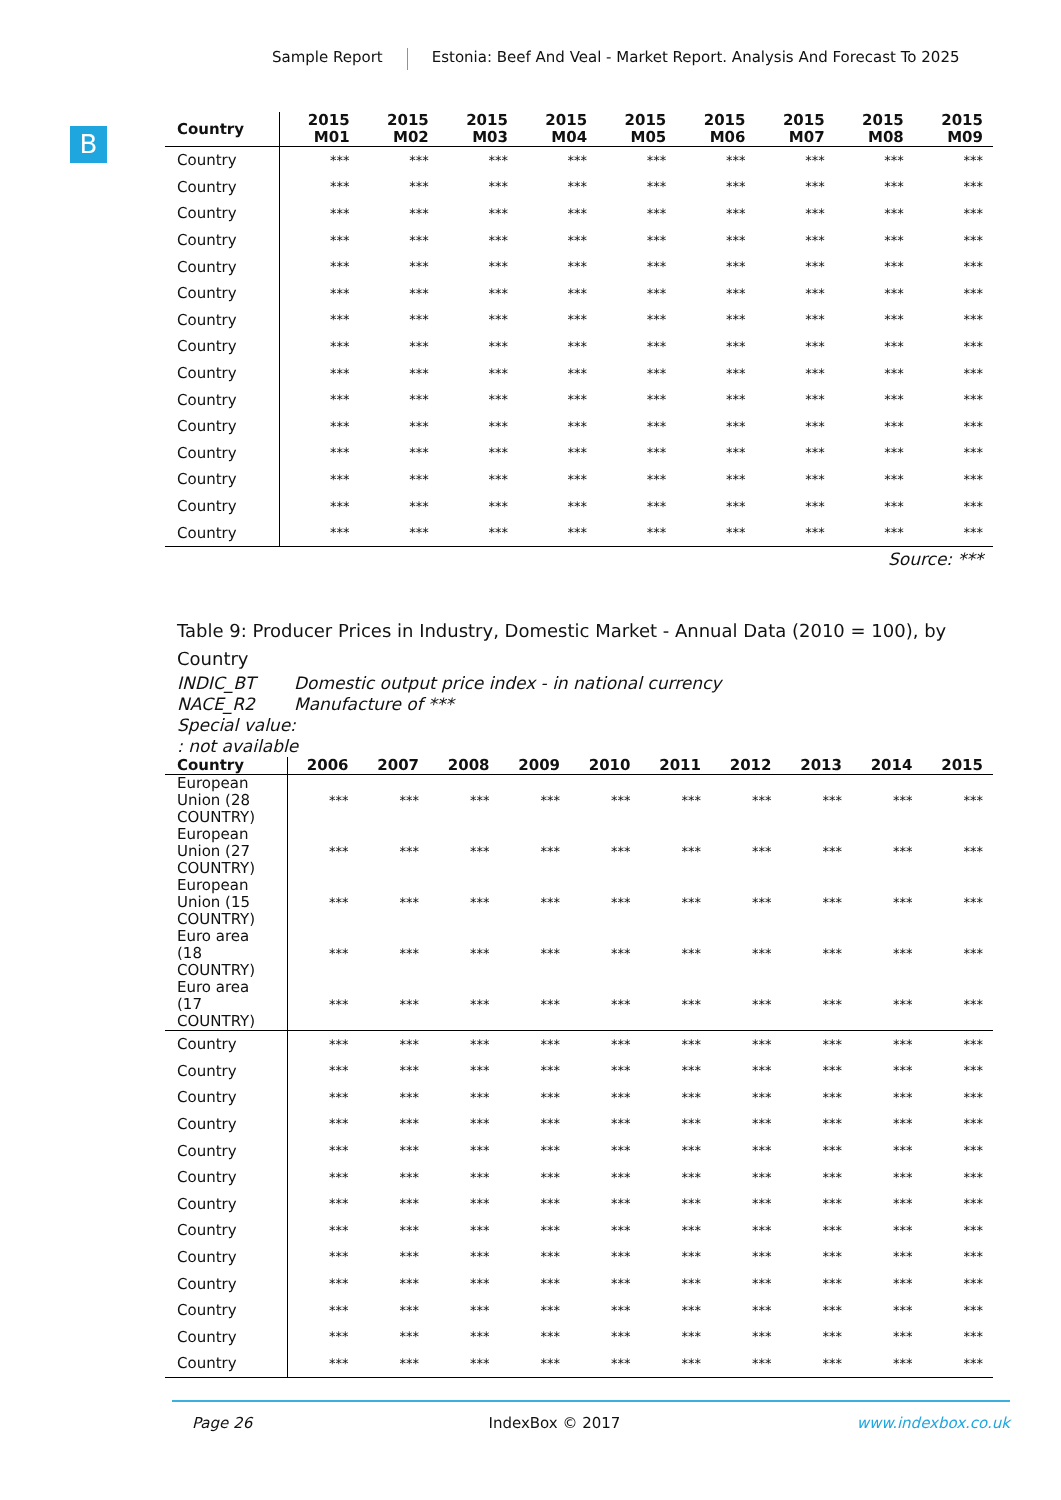Sample Report Estonia: Beef And Veal - Market Report. Analysis And Forecast To 2025
B
| Country | 2015 M01 | 2015 M02 | 2015 M03 | 2015 M04 | 2015 M05 | 2015 M06 | 2015 M07 | 2015 M08 | 2015 M09 |
| --- | --- | --- | --- | --- | --- | --- | --- | --- | --- |
| Country | *** | *** | *** | *** | *** | *** | *** | *** | *** |
| Country | *** | *** | *** | *** | *** | *** | *** | *** | *** |
| Country | *** | *** | *** | *** | *** | *** | *** | *** | *** |
| Country | *** | *** | *** | *** | *** | *** | *** | *** | *** |
| Country | *** | *** | *** | *** | *** | *** | *** | *** | *** |
| Country | *** | *** | *** | *** | *** | *** | *** | *** | *** |
| Country | *** | *** | *** | *** | *** | *** | *** | *** | *** |
| Country | *** | *** | *** | *** | *** | *** | *** | *** | *** |
| Country | *** | *** | *** | *** | *** | *** | *** | *** | *** |
| Country | *** | *** | *** | *** | *** | *** | *** | *** | *** |
| Country | *** | *** | *** | *** | *** | *** | *** | *** | *** |
| Country | *** | *** | *** | *** | *** | *** | *** | *** | *** |
| Country | *** | *** | *** | *** | *** | *** | *** | *** | *** |
| Country | *** | *** | *** | *** | *** | *** | *** | *** | *** |
| Country | *** | *** | *** | *** | *** | *** | *** | *** | *** |
Source: ***
Table 9: Producer Prices in Industry, Domestic Market - Annual Data (2010 = 100), by Country
INDIC_BT Domestic output price index - in national currency
NACE_R2 Manufacture of ***
Special value:
: not available
| Country | 2006 | 2007 | 2008 | 2009 | 2010 | 2011 | 2012 | 2013 | 2014 | 2015 |
| --- | --- | --- | --- | --- | --- | --- | --- | --- | --- | --- |
| European Union (28 COUNTRY) | *** | *** | *** | *** | *** | *** | *** | *** | *** | *** |
| European Union (27 COUNTRY) | *** | *** | *** | *** | *** | *** | *** | *** | *** | *** |
| European Union (15 COUNTRY) | *** | *** | *** | *** | *** | *** | *** | *** | *** | *** |
| Euro area (18 COUNTRY) | *** | *** | *** | *** | *** | *** | *** | *** | *** | *** |
| Euro area (17 COUNTRY) | *** | *** | *** | *** | *** | *** | *** | *** | *** | *** |
| Country | *** | *** | *** | *** | *** | *** | *** | *** | *** | *** |
| Country | *** | *** | *** | *** | *** | *** | *** | *** | *** | *** |
| Country | *** | *** | *** | *** | *** | *** | *** | *** | *** | *** |
| Country | *** | *** | *** | *** | *** | *** | *** | *** | *** | *** |
| Country | *** | *** | *** | *** | *** | *** | *** | *** | *** | *** |
| Country | *** | *** | *** | *** | *** | *** | *** | *** | *** | *** |
| Country | *** | *** | *** | *** | *** | *** | *** | *** | *** | *** |
| Country | *** | *** | *** | *** | *** | *** | *** | *** | *** | *** |
| Country | *** | *** | *** | *** | *** | *** | *** | *** | *** | *** |
| Country | *** | *** | *** | *** | *** | *** | *** | *** | *** | *** |
| Country | *** | *** | *** | *** | *** | *** | *** | *** | *** | *** |
| Country | *** | *** | *** | *** | *** | *** | *** | *** | *** | *** |
| Country | *** | *** | *** | *** | *** | *** | *** | *** | *** | *** |
Page 26 IndexBox © 2017 www.indexbox.co.uk